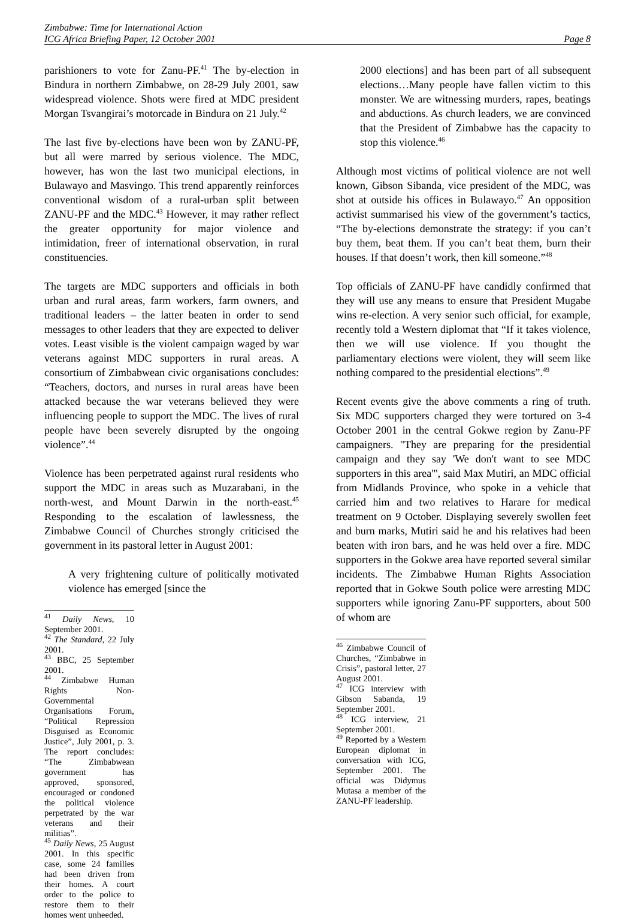Zimbabwe: Time for International Action
ICG Africa Briefing Paper, 12 October 2001 Page 8
parishioners to vote for Zanu-PF.<sup>41</sup> The by-election in Bindura in northern Zimbabwe, on 28-29 July 2001, saw widespread violence. Shots were fired at MDC president Morgan Tsvangirai’s motorcade in Bindura on 21 July.<sup>42</sup>
The last five by-elections have been won by ZANU-PF, but all were marred by serious violence. The MDC, however, has won the last two municipal elections, in Bulawayo and Masvingo. This trend apparently reinforces conventional wisdom of a rural-urban split between ZANU-PF and the MDC.<sup>43</sup> However, it may rather reflect the greater opportunity for major violence and intimidation, freer of international observation, in rural constituencies.
The targets are MDC supporters and officials in both urban and rural areas, farm workers, farm owners, and traditional leaders – the latter beaten in order to send messages to other leaders that they are expected to deliver votes. Least visible is the violent campaign waged by war veterans against MDC supporters in rural areas. A consortium of Zimbabwean civic organisations concludes: “Teachers, doctors, and nurses in rural areas have been attacked because the war veterans believed they were influencing people to support the MDC. The lives of rural people have been severely disrupted by the ongoing violence”.<sup>44</sup>
Violence has been perpetrated against rural residents who support the MDC in areas such as Muzarabani, in the north-west, and Mount Darwin in the north-east.<sup>45</sup> Responding to the escalation of lawlessness, the Zimbabwe Council of Churches strongly criticised the government in its pastoral letter in August 2001:
A very frightening culture of politically motivated violence has emerged [since the
<sup>41</sup> Daily News, 10 September 2001.
<sup>42</sup> The Standard, 22 July 2001.
<sup>43</sup> BBC, 25 September 2001.
<sup>44</sup> Zimbabwe Human Rights Non-Governmental Organisations Forum, “Political Repression Disguised as Economic Justice”, July 2001, p. 3. The report concludes: “The Zimbabwean government has approved, sponsored, encouraged or condoned the political violence perpetrated by the war veterans and their militias”.
<sup>45</sup> Daily News, 25 August 2001. In this specific case, some 24 families had been driven from their homes. A court order to the police to restore them to their homes went unheeded.
2000 elections] and has been part of all subsequent elections…Many people have fallen victim to this monster. We are witnessing murders, rapes, beatings and abductions. As church leaders, we are convinced that the President of Zimbabwe has the capacity to stop this violence.<sup>46</sup>
Although most victims of political violence are not well known, Gibson Sibanda, vice president of the MDC, was shot at outside his offices in Bulawayo.<sup>47</sup> An opposition activist summarised his view of the government’s tactics, “The by-elections demonstrate the strategy: if you can’t buy them, beat them. If you can’t beat them, burn their houses. If that doesn’t work, then kill someone.”<sup>48</sup>
Top officials of ZANU-PF have candidly confirmed that they will use any means to ensure that President Mugabe wins re-election. A very senior such official, for example, recently told a Western diplomat that “If it takes violence, then we will use violence. If you thought the parliamentary elections were violent, they will seem like nothing compared to the presidential elections”.<sup>49</sup>
Recent events give the above comments a ring of truth. Six MDC supporters charged they were tortured on 3-4 October 2001 in the central Gokwe region by Zanu-PF campaigners. "They are preparing for the presidential campaign and they say 'We don't want to see MDC supporters in this area'", said Max Mutiri, an MDC official from Midlands Province, who spoke in a vehicle that carried him and two relatives to Harare for medical treatment on 9 October. Displaying severely swollen feet and burn marks, Mutiri said he and his relatives had been beaten with iron bars, and he was held over a fire. MDC supporters in the Gokwe area have reported several similar incidents. The Zimbabwe Human Rights Association reported that in Gokwe South police were arresting MDC supporters while ignoring Zanu-PF supporters, about 500 of whom are
<sup>46</sup> Zimbabwe Council of Churches, “Zimbabwe in Crisis”, pastoral letter, 27 August 2001.
<sup>47</sup> ICG interview with Gibson Sabanda, 19 September 2001.
<sup>48</sup> ICG interview, 21 September 2001.
<sup>49</sup> Reported by a Western European diplomat in conversation with ICG, September 2001. The official was Didymus Mutasa a member of the ZANU-PF leadership.